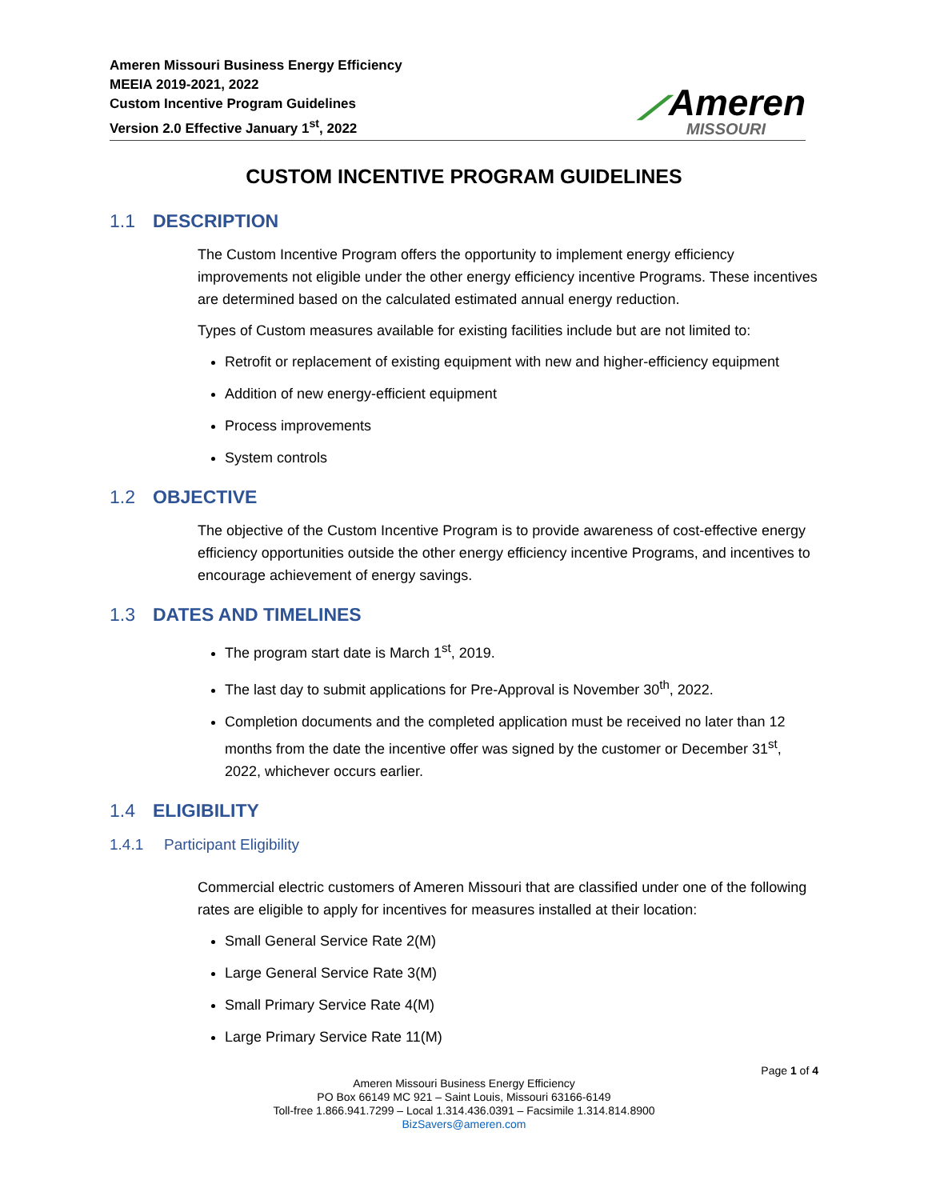Ameren Missouri Business Energy Efficiency
MEEIA 2019-2021, 2022
Custom Incentive Program Guidelines
Version 2.0 Effective January 1<sup>st</sup>, 2022
⟋Ameren
MISSOURI
CUSTOM INCENTIVE PROGRAM GUIDELINES
1.1 DESCRIPTION
The Custom Incentive Program offers the opportunity to implement energy efficiency improvements not eligible under the other energy efficiency incentive Programs. These incentives are determined based on the calculated estimated annual energy reduction.
Types of Custom measures available for existing facilities include but are not limited to:
Retrofit or replacement of existing equipment with new and higher-efficiency equipment
Addition of new energy-efficient equipment
Process improvements
System controls
1.2 OBJECTIVE
The objective of the Custom Incentive Program is to provide awareness of cost-effective energy efficiency opportunities outside the other energy efficiency incentive Programs, and incentives to encourage achievement of energy savings.
1.3 DATES AND TIMELINES
The program start date is March 1<sup>st</sup>, 2019.
The last day to submit applications for Pre-Approval is November 30<sup>th</sup>, 2022.
Completion documents and the completed application must be received no later than 12 months from the date the incentive offer was signed by the customer or December 31<sup>st</sup>, 2022, whichever occurs earlier.
1.4 ELIGIBILITY
1.4.1 Participant Eligibility
Commercial electric customers of Ameren Missouri that are classified under one of the following rates are eligible to apply for incentives for measures installed at their location:
Small General Service Rate 2(M)
Large General Service Rate 3(M)
Small Primary Service Rate 4(M)
Large Primary Service Rate 11(M)
Page 1 of 4
Ameren Missouri Business Energy Efficiency
PO Box 66149 MC 921 – Saint Louis, Missouri 63166-6149
Toll-free 1.866.941.7299 – Local 1.314.436.0391 – Facsimile 1.314.814.8900
BizSavers@ameren.com